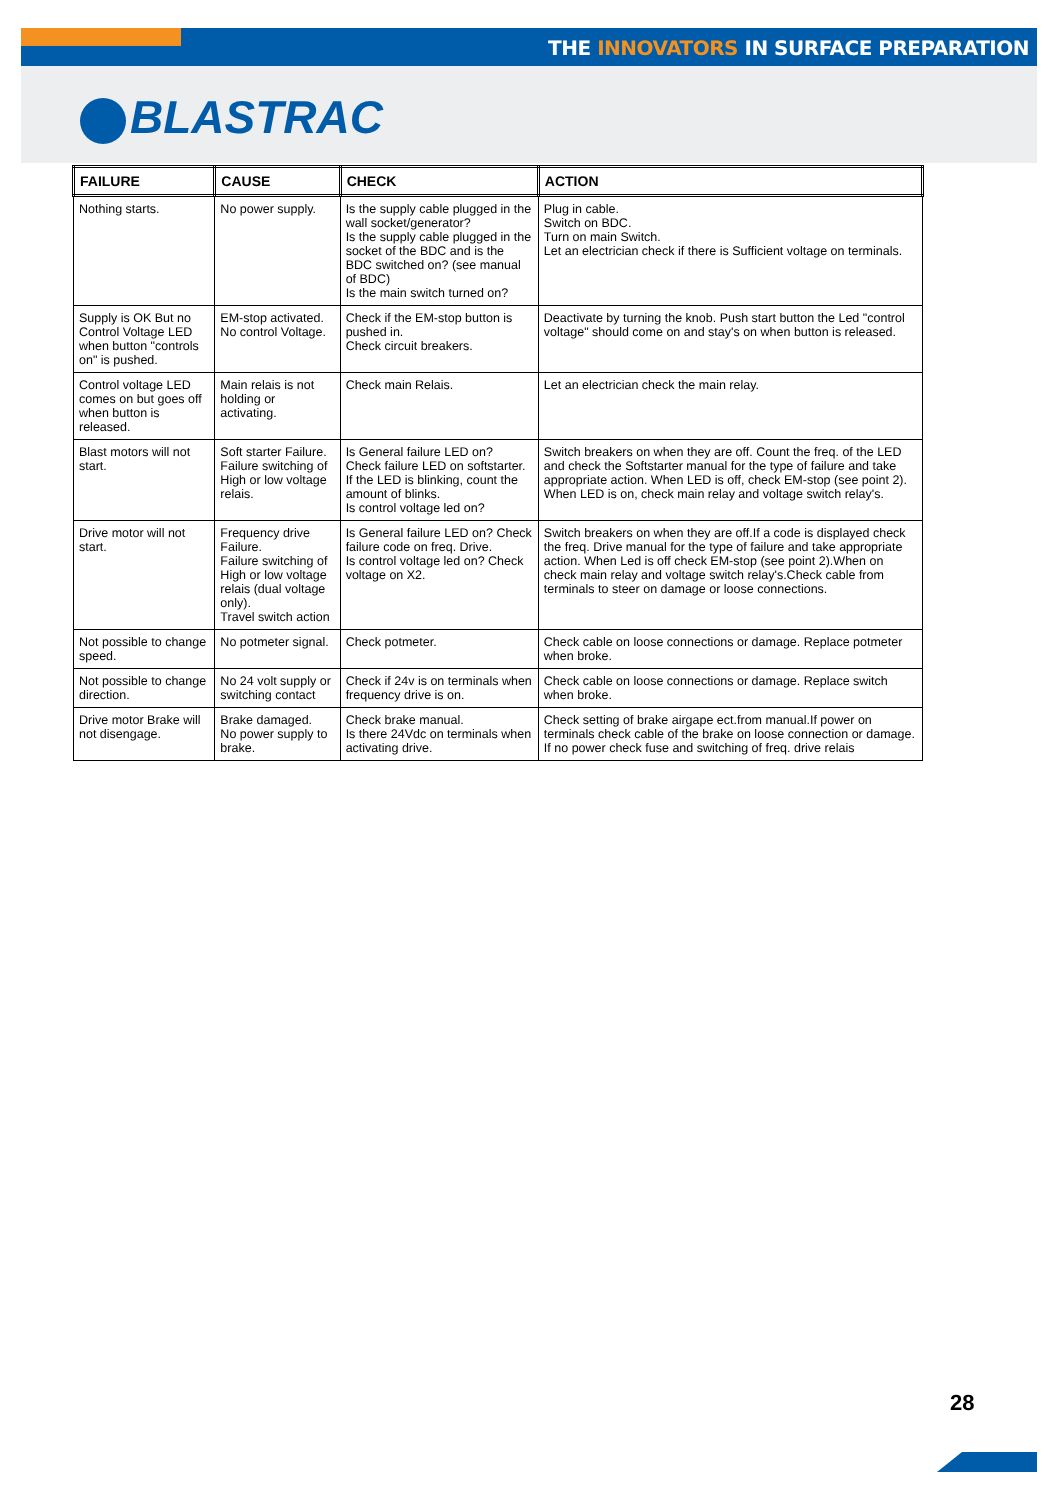THE INNOVATORS IN SURFACE PREPARATION
BLASTRAC
| FAILURE | CAUSE | CHECK | ACTION |
| --- | --- | --- | --- |
| Nothing starts. | No power supply. | Is the supply cable plugged in the wall socket/generator? Is the supply cable plugged in the socket of the BDC and is the BDC switched on? (see manual of BDC) Is the main switch turned on? | Plug in cable. Switch on BDC. Turn on main Switch. Let an electrician check if there is Sufficient voltage on terminals. |
| Supply is OK But no Control Voltage LED when button "controls on" is pushed. | EM-stop activated. No control Voltage. | Check if the EM-stop button is pushed in. Check circuit breakers. | Deactivate by turning the knob. Push start button the Led "control voltage" should come on and stay's on when button is released. |
| Control voltage LED comes on but goes off when button is released. | Main relais is not holding or activating. | Check main Relais. | Let an electrician check the main relay. |
| Blast motors will not start. | Soft starter Failure. Failure switching of High or low voltage relais. | Is General failure LED on? Check failure LED on softstarter. If the LED is blinking, count the amount of blinks. Is control voltage led on? | Switch breakers on when they are off. Count the freq. of the LED and check the Softstarter manual for the type of failure and take appropriate action. When LED is off, check EM-stop (see point 2). When LED is on, check main relay and voltage switch relay's. |
| Drive motor will not start. | Frequency drive Failure. Failure switching of High or low voltage relais (dual voltage only). Travel switch action | Is General failure LED on? Check failure code on freq. Drive. Is control voltage led on? Check voltage on X2. | Switch breakers on when they are off.If a code is displayed check the freq. Drive manual for the type of failure and take appropriate action. When Led is off check EM-stop (see point 2).When on check main relay and voltage switch relay's.Check cable from terminals to steer on damage or loose connections. |
| Not possible to change speed. | No potmeter signal. | Check potmeter. | Check cable on loose connections or damage. Replace potmeter when broke. |
| Not possible to change direction. | No 24 volt supply or switching contact | Check if 24v is on terminals when frequency drive is on. | Check cable on loose connections or damage. Replace switch when broke. |
| Drive motor Brake will not disengage. | Brake damaged. No power supply to brake. | Check brake manual. Is there 24Vdc on terminals when activating drive. | Check setting of brake airgape ect.from manual.If power on terminals check cable of the brake on loose connection or damage. If no power check fuse and switching of freq. drive relais |
28